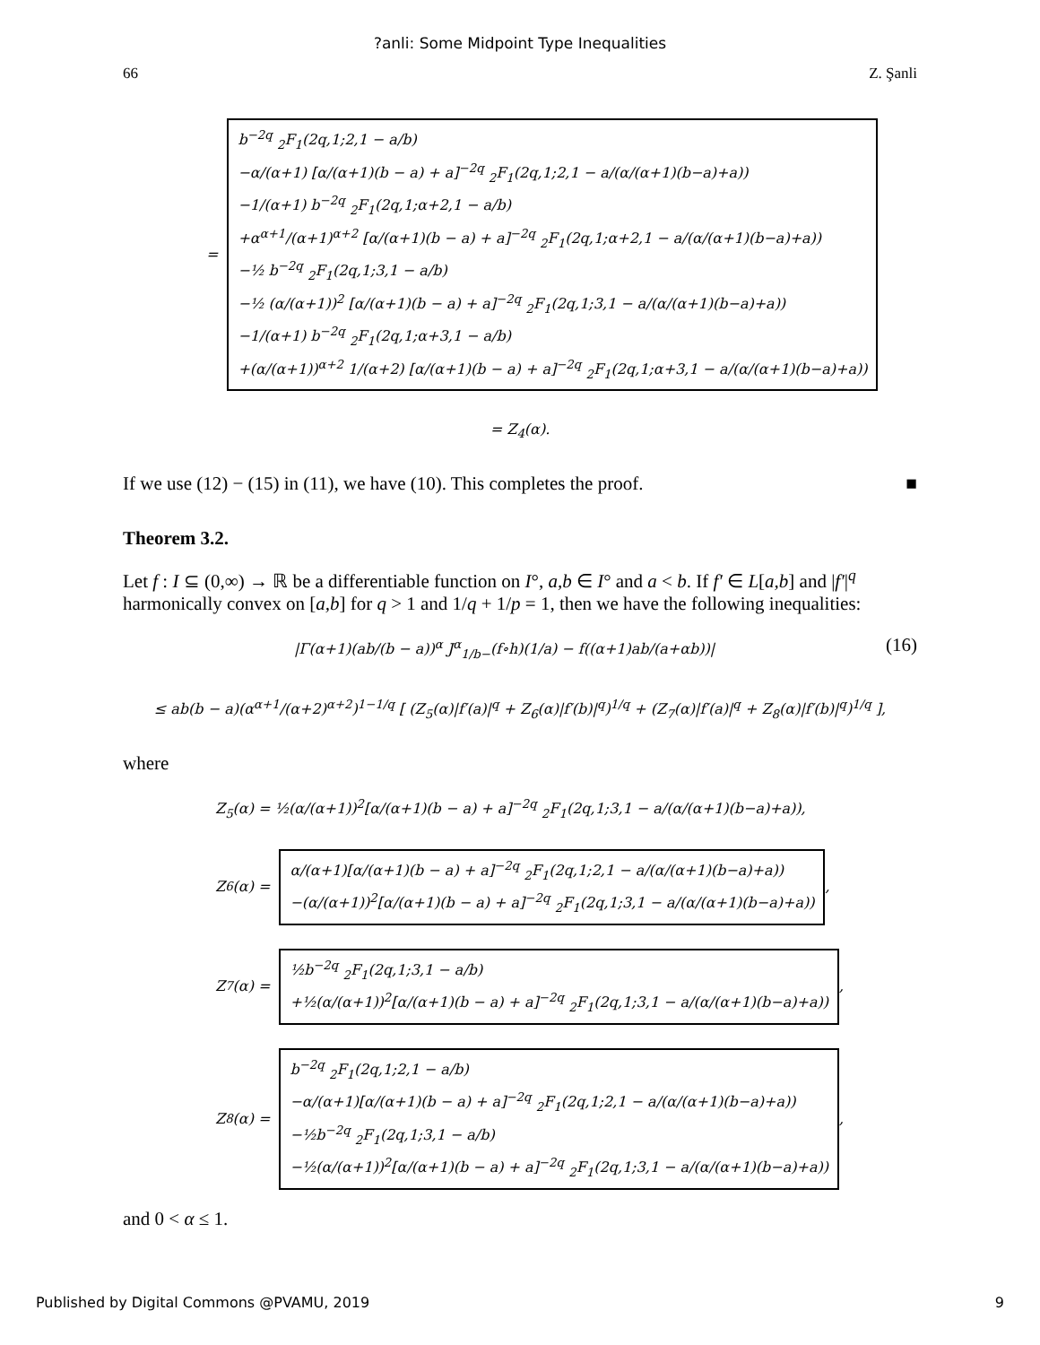?anli: Some Midpoint Type Inequalities
66 Z. Şanli
=
b<sup>−2q</sup> <sub>2</sub>F<sub>1</sub>(2q,1;2,1 − a/b)
−α/(α+1) [α/(α+1)(b − a) + a]<sup>−2q</sup> <sub>2</sub>F<sub>1</sub>(2q,1;2,1 − a/(α/(α+1)(b−a)+a))
−1/(α+1) b<sup>−2q</sup> <sub>2</sub>F<sub>1</sub>(2q,1;α+2,1 − a/b)
+α<sup>α+1</sup>/(α+1)<sup>α+2</sup> [α/(α+1)(b − a) + a]<sup>−2q</sup> <sub>2</sub>F<sub>1</sub>(2q,1;α+2,1 − a/(α/(α+1)(b−a)+a))
−½ b<sup>−2q</sup> <sub>2</sub>F<sub>1</sub>(2q,1;3,1 − a/b)
−½ (α/(α+1))<sup>2</sup> [α/(α+1)(b − a) + a]<sup>−2q</sup> <sub>2</sub>F<sub>1</sub>(2q,1;3,1 − a/(α/(α+1)(b−a)+a))
−1/(α+1) b<sup>−2q</sup> <sub>2</sub>F<sub>1</sub>(2q,1;α+3,1 − a/b)
+(α/(α+1))<sup>α+2</sup> 1/(α+2) [α/(α+1)(b − a) + a]<sup>−2q</sup> <sub>2</sub>F<sub>1</sub>(2q,1;α+3,1 − a/(α/(α+1)(b−a)+a))
= Z<sub>4</sub>(α).
If we use (12) − (15) in (11), we have (10). This completes the proof. ■
Theorem 3.2.
Let f : I ⊆ (0,∞) → ℝ be a differentiable function on I°, a,b ∈ I° and a < b. If f′ ∈ L[a,b] and |f′|<sup>q</sup> harmonically convex on [a,b] for q > 1 and 1/q + 1/p = 1, then we have the following inequalities:
|Γ(α+1)(ab/(b − a))<sup>α</sup> J<sup>α</sup><sub>1/b−</sub>(f∘h)(1/a) − f((α+1)ab/(a+αb))| (16)
≤ ab(b − a)(α<sup>α+1</sup>/(α+2)<sup>α+2</sup>)<sup>1−1/q</sup> [ (Z<sub>5</sub>(α)|f′(a)|<sup>q</sup> + Z<sub>6</sub>(α)|f′(b)|<sup>q</sup>)<sup>1/q</sup> + (Z<sub>7</sub>(α)|f′(a)|<sup>q</sup> + Z<sub>8</sub>(α)|f′(b)|<sup>q</sup>)<sup>1/q</sup> ],
where
Z<sub>5</sub>(α) = ½(α/(α+1))<sup>2</sup>[α/(α+1)(b − a) + a]<sup>−2q</sup> <sub>2</sub>F<sub>1</sub>(2q,1;3,1 − a/(α/(α+1)(b−a)+a)),
Z<sub>6</sub>(α) =
α/(α+1)[α/(α+1)(b − a) + a]<sup>−2q</sup> <sub>2</sub>F<sub>1</sub>(2q,1;2,1 − a/(α/(α+1)(b−a)+a))
−(α/(α+1))<sup>2</sup>[α/(α+1)(b − a) + a]<sup>−2q</sup> <sub>2</sub>F<sub>1</sub>(2q,1;3,1 − a/(α/(α+1)(b−a)+a))
,
Z<sub>7</sub>(α) =
½b<sup>−2q</sup> <sub>2</sub>F<sub>1</sub>(2q,1;3,1 − a/b)
+½(α/(α+1))<sup>2</sup>[α/(α+1)(b − a) + a]<sup>−2q</sup> <sub>2</sub>F<sub>1</sub>(2q,1;3,1 − a/(α/(α+1)(b−a)+a))
,
Z<sub>8</sub>(α) =
b<sup>−2q</sup> <sub>2</sub>F<sub>1</sub>(2q,1;2,1 − a/b)
−α/(α+1)[α/(α+1)(b − a) + a]<sup>−2q</sup> <sub>2</sub>F<sub>1</sub>(2q,1;2,1 − a/(α/(α+1)(b−a)+a))
−½b<sup>−2q</sup> <sub>2</sub>F<sub>1</sub>(2q,1;3,1 − a/b)
−½(α/(α+1))<sup>2</sup>[α/(α+1)(b − a) + a]<sup>−2q</sup> <sub>2</sub>F<sub>1</sub>(2q,1;3,1 − a/(α/(α+1)(b−a)+a))
,
and 0 < α ≤ 1.
Published by Digital Commons @PVAMU, 2019 9